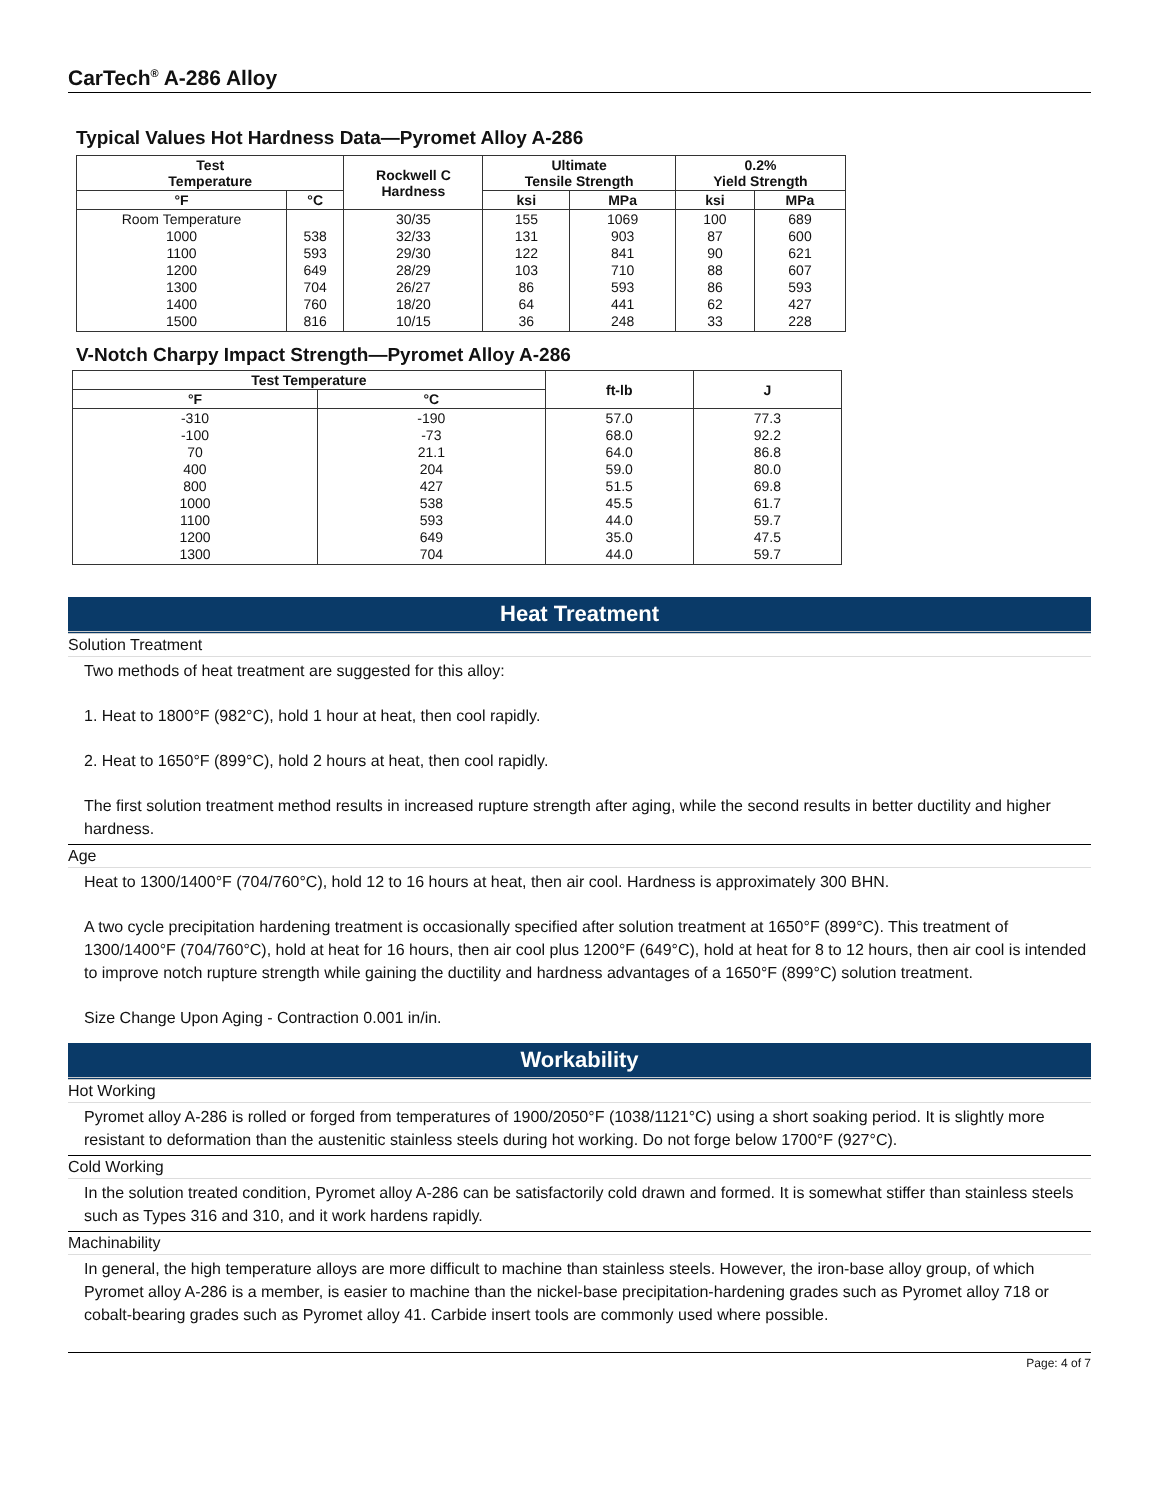CarTech<sup>®</sup> A-286 Alloy
Typical Values Hot Hardness Data—Pyromet Alloy A-286
| Test Temperature | | Rockwell C Hardness | Ultimate Tensile Strength | | 0.2% Yield Strength | |
| --- | --- | --- | --- | --- | --- | --- |
| °F | °C | | ksi | MPa | ksi | MPa |
| Room Temperature 1000 1100 1200 1300 1400 1500 | 538 593 649 704 760 816 | 30/35 32/33 29/30 28/29 26/27 18/20 10/15 | 155 131 122 103 86 64 36 | 1069 903 841 710 593 441 248 | 100 87 90 88 86 62 33 | 689 600 621 607 593 427 228 |
V-Notch Charpy Impact Strength—Pyromet Alloy A-286
| Test Temperature | | ft-lb | J |
| --- | --- | --- | --- |
| °F | °C | | |
| -310 -100 70 400 800 1000 1100 1200 1300 | -190 -73 21.1 204 427 538 593 649 704 | 57.0 68.0 64.0 59.0 51.5 45.5 44.0 35.0 44.0 | 77.3 92.2 86.8 80.0 69.8 61.7 59.7 47.5 59.7 |
Heat Treatment
Solution Treatment
Two methods of heat treatment are suggested for this alloy:
1. Heat to 1800°F (982°C), hold 1 hour at heat, then cool rapidly.
2. Heat to 1650°F (899°C), hold 2 hours at heat, then cool rapidly.
The first solution treatment method results in increased rupture strength after aging, while the second results in better ductility and higher hardness.
Age
Heat to 1300/1400°F (704/760°C), hold 12 to 16 hours at heat, then air cool. Hardness is approximately 300 BHN.
A two cycle precipitation hardening treatment is occasionally specified after solution treatment at 1650°F (899°C). This treatment of 1300/1400°F (704/760°C), hold at heat for 16 hours, then air cool plus 1200°F (649°C), hold at heat for 8 to 12 hours, then air cool is intended to improve notch rupture strength while gaining the ductility and hardness advantages of a 1650°F (899°C) solution treatment.
Size Change Upon Aging - Contraction 0.001 in/in.
Workability
Hot Working
Pyromet alloy A-286 is rolled or forged from temperatures of 1900/2050°F (1038/1121°C) using a short soaking period. It is slightly more resistant to deformation than the austenitic stainless steels during hot working. Do not forge below 1700°F (927°C).
Cold Working
In the solution treated condition, Pyromet alloy A-286 can be satisfactorily cold drawn and formed. It is somewhat stiffer than stainless steels such as Types 316 and 310, and it work hardens rapidly.
Machinability
In general, the high temperature alloys are more difficult to machine than stainless steels. However, the iron-base alloy group, of which Pyromet alloy A-286 is a member, is easier to machine than the nickel-base precipitation-hardening grades such as Pyromet alloy 718 or cobalt-bearing grades such as Pyromet alloy 41. Carbide insert tools are commonly used where possible.
Page: 4 of 7